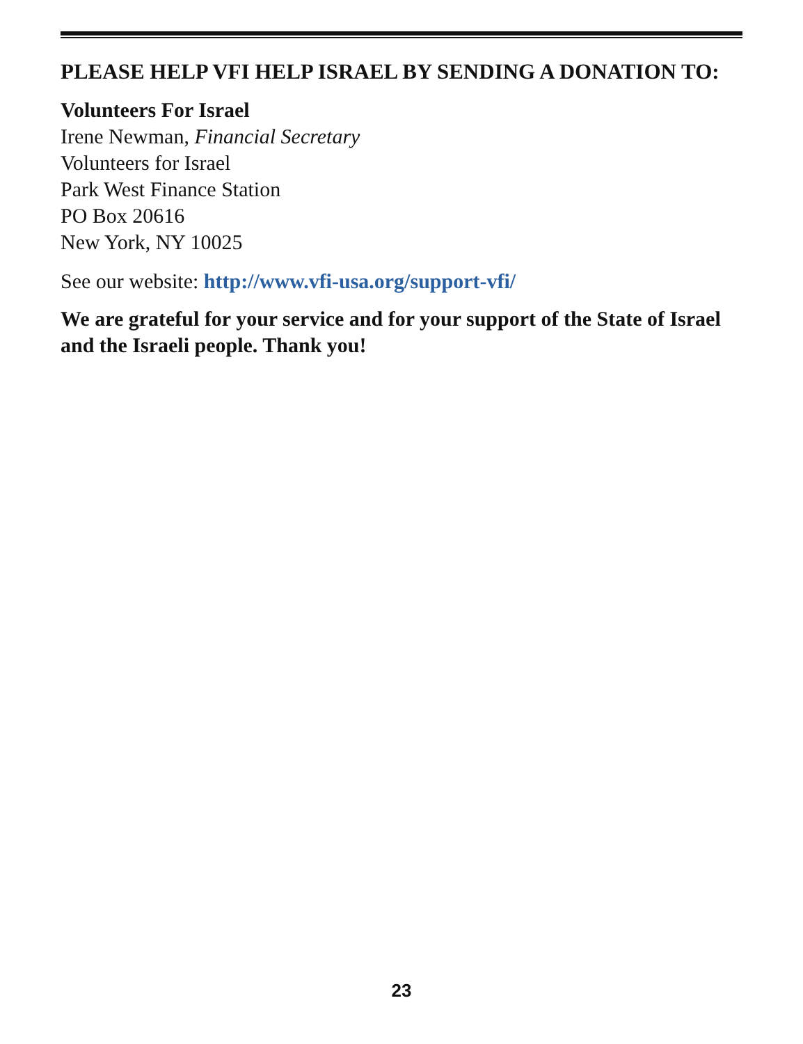PLEASE HELP VFI HELP ISRAEL BY SENDING A DONATION TO:
Volunteers For Israel
Irene Newman, Financial Secretary
Volunteers for Israel
Park West Finance Station
PO Box 20616
New York, NY 10025
See our website: http://www.vfi-usa.org/support-vfi/
We are grateful for your service and for your support of the State of Israel and the Israeli people. Thank you!
23